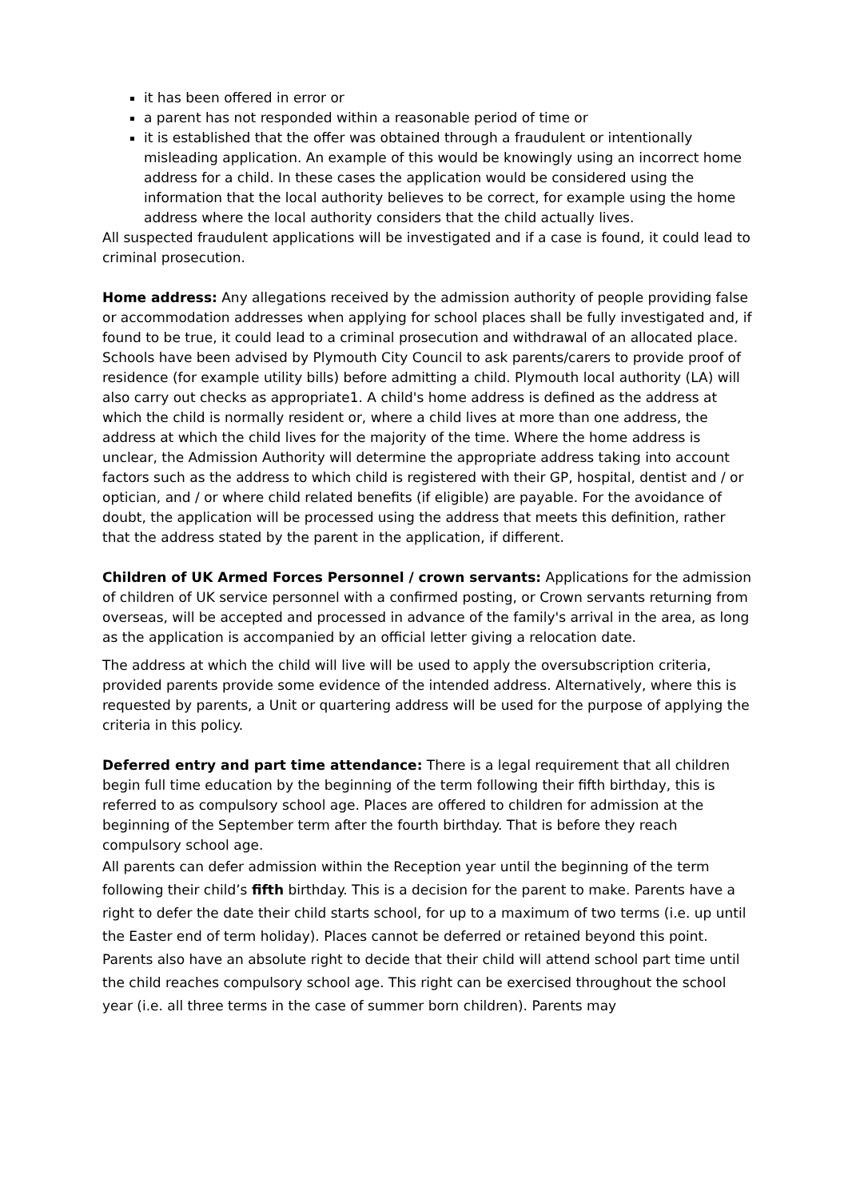it has been offered in error or
a parent has not responded within a reasonable period of time or
it is established that the offer was obtained through a fraudulent or intentionally misleading application. An example of this would be knowingly using an incorrect home address for a child. In these cases the application would be considered using the information that the local authority believes to be correct, for example using the home address where the local authority considers that the child actually lives.
All suspected fraudulent applications will be investigated and if a case is found, it could lead to criminal prosecution.
Home address: Any allegations received by the admission authority of people providing false or accommodation addresses when applying for school places shall be fully investigated and, if found to be true, it could lead to a criminal prosecution and withdrawal of an allocated place. Schools have been advised by Plymouth City Council to ask parents/carers to provide proof of residence (for example utility bills) before admitting a child. Plymouth local authority (LA) will also carry out checks as appropriate1. A child's home address is defined as the address at which the child is normally resident or, where a child lives at more than one address, the address at which the child lives for the majority of the time. Where the home address is unclear, the Admission Authority will determine the appropriate address taking into account factors such as the address to which child is registered with their GP, hospital, dentist and / or optician, and / or where child related benefits (if eligible) are payable. For the avoidance of doubt, the application will be processed using the address that meets this definition, rather that the address stated by the parent in the application, if different.
Children of UK Armed Forces Personnel / crown servants: Applications for the admission of children of UK service personnel with a confirmed posting, or Crown servants returning from overseas, will be accepted and processed in advance of the family's arrival in the area, as long as the application is accompanied by an official letter giving a relocation date.
The address at which the child will live will be used to apply the oversubscription criteria, provided parents provide some evidence of the intended address. Alternatively, where this is requested by parents, a Unit or quartering address will be used for the purpose of applying the criteria in this policy.
Deferred entry and part time attendance: There is a legal requirement that all children begin full time education by the beginning of the term following their fifth birthday, this is referred to as compulsory school age. Places are offered to children for admission at the beginning of the September term after the fourth birthday. That is before they reach compulsory school age.
All parents can defer admission within the Reception year until the beginning of the term following their child’s fifth birthday. This is a decision for the parent to make. Parents have a right to defer the date their child starts school, for up to a maximum of two terms (i.e. up until the Easter end of term holiday). Places cannot be deferred or retained beyond this point. Parents also have an absolute right to decide that their child will attend school part time until the child reaches compulsory school age. This right can be exercised throughout the school year (i.e. all three terms in the case of summer born children). Parents may